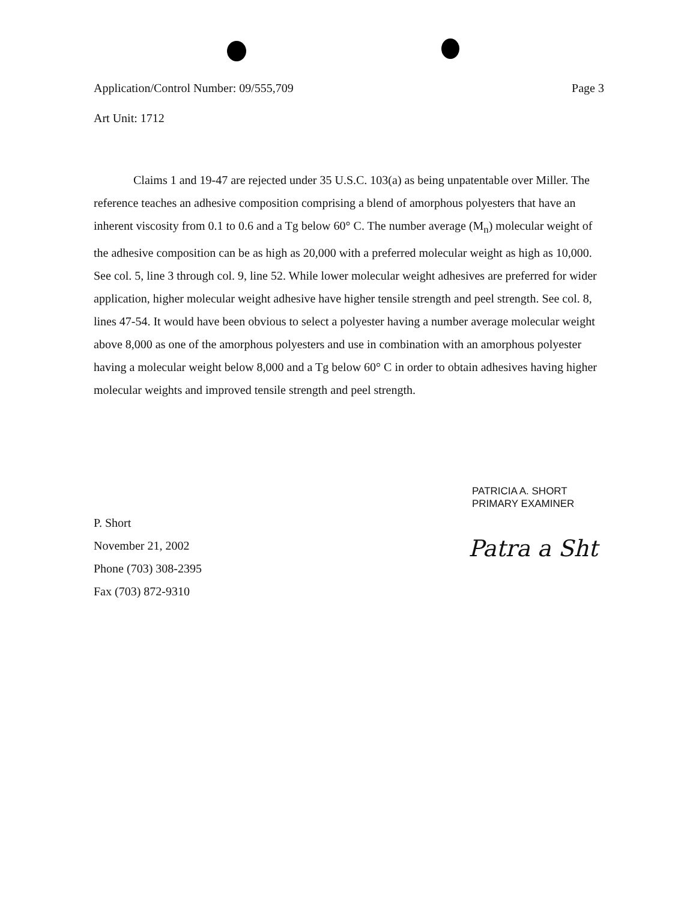Application/Control Number: 09/555,709 Page 3
Art Unit: 1712
Claims 1 and 19-47 are rejected under 35 U.S.C. 103(a) as being unpatentable over Miller. The reference teaches an adhesive composition comprising a blend of amorphous polyesters that have an inherent viscosity from 0.1 to 0.6 and a Tg below 60° C. The number average (M<sub>n</sub>) molecular weight of the adhesive composition can be as high as 20,000 with a preferred molecular weight as high as 10,000. See col. 5, line 3 through col. 9, line 52. While lower molecular weight adhesives are preferred for wider application, higher molecular weight adhesive have higher tensile strength and peel strength. See col. 8, lines 47-54. It would have been obvious to select a polyester having a number average molecular weight above 8,000 as one of the amorphous polyesters and use in combination with an amorphous polyester having a molecular weight below 8,000 and a Tg below 60° C in order to obtain adhesives having higher molecular weights and improved tensile strength and peel strength.
PATRICIA A. SHORT
PRIMARY EXAMINER
P. Short
November 21, 2002
Phone (703) 308-2395
Fax (703) 872-9310
Patra a Sht